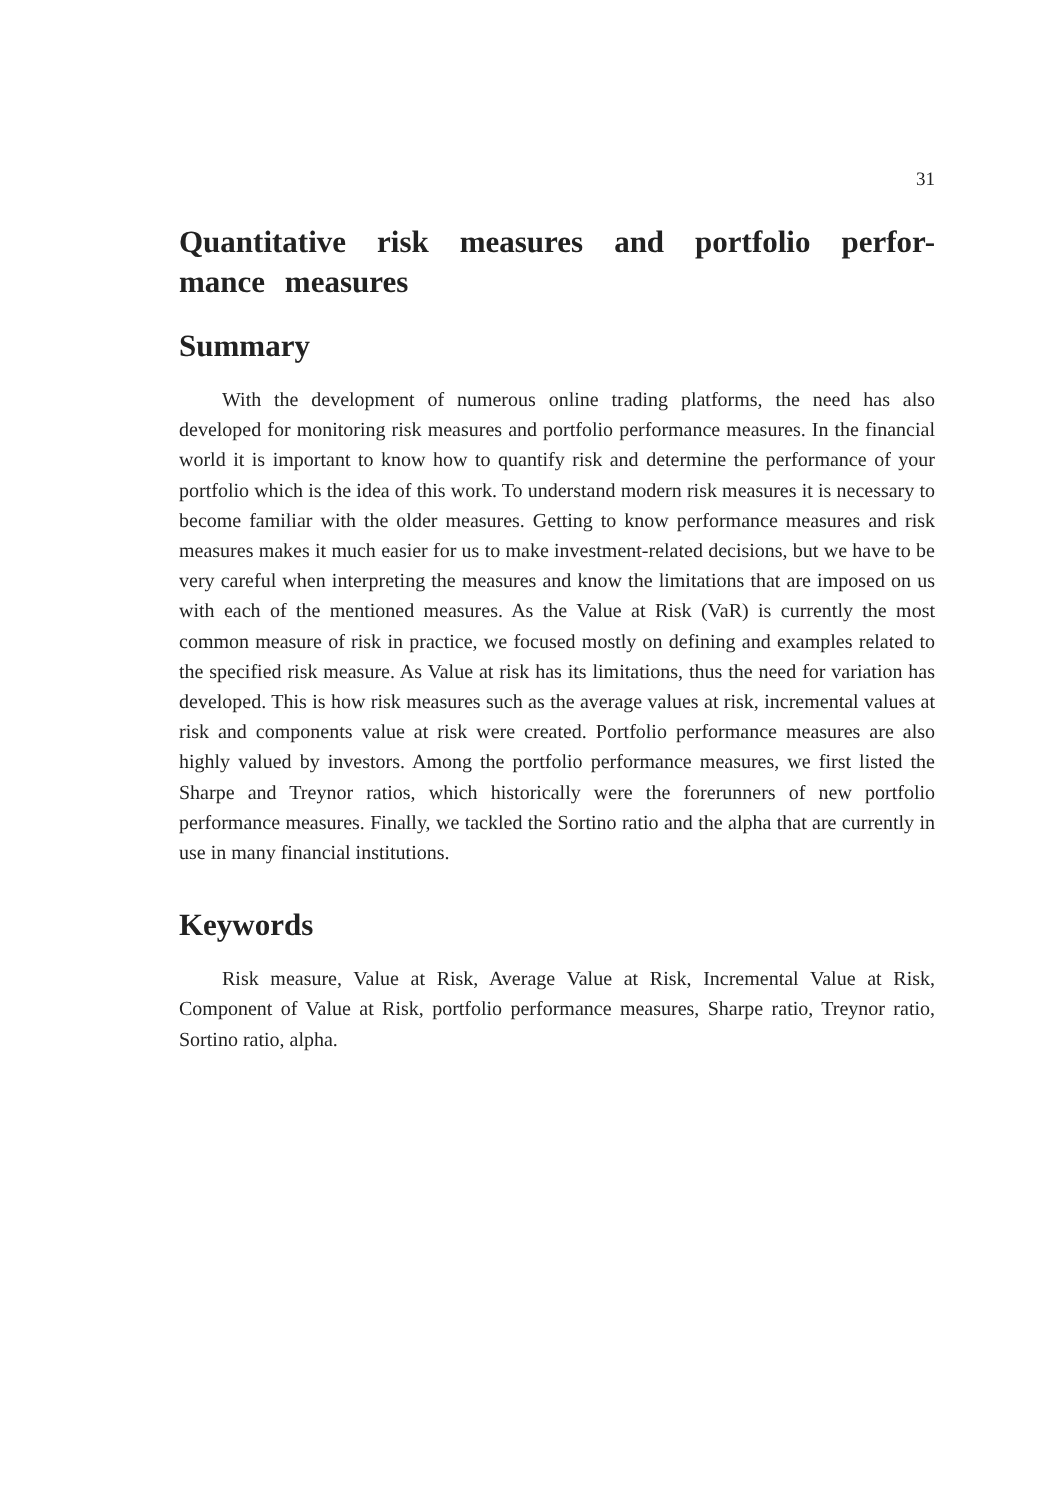31
Quantitative risk measures and portfolio perfor-mance measures
Summary
With the development of numerous online trading platforms, the need has also developed for monitoring risk measures and portfolio performance measures. In the financial world it is important to know how to quantify risk and determine the performance of your portfolio which is the idea of this work. To understand modern risk measures it is necessary to become familiar with the older measures. Getting to know performance measures and risk measures makes it much easier for us to make investment-related decisions, but we have to be very careful when interpreting the measures and know the limitations that are imposed on us with each of the mentioned measures. As the Value at Risk (VaR) is currently the most common measure of risk in practice, we focused mostly on defining and examples related to the specified risk measure. As Value at risk has its limitations, thus the need for variation has developed. This is how risk measures such as the average values at risk, incremental values at risk and components value at risk were created. Portfolio performance measures are also highly valued by investors. Among the portfolio performance measures, we first listed the Sharpe and Treynor ratios, which historically were the forerunners of new portfolio performance measures. Finally, we tackled the Sortino ratio and the alpha that are currently in use in many financial institutions.
Keywords
Risk measure, Value at Risk, Average Value at Risk, Incremental Value at Risk, Component of Value at Risk, portfolio performance measures, Sharpe ratio, Treynor ratio, Sortino ratio, alpha.